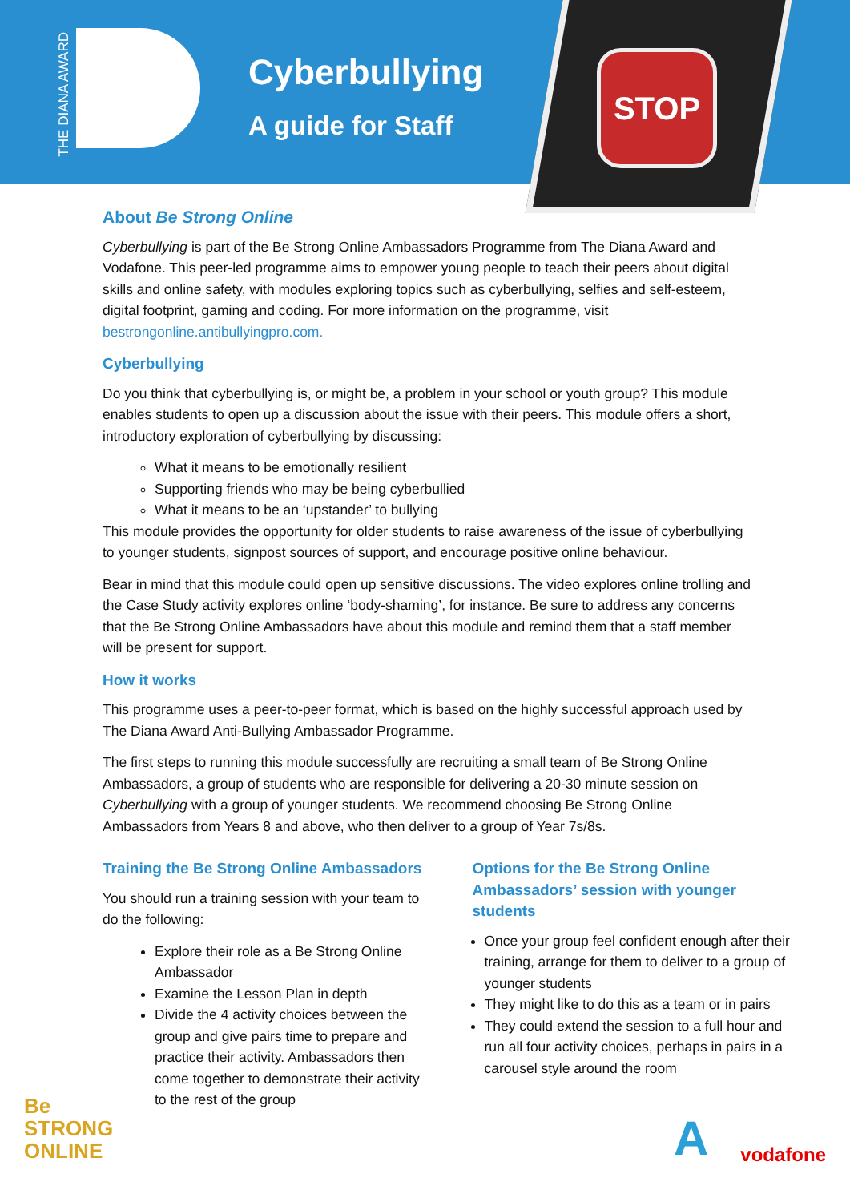THE DIANA AWARD
Cyberbullying
A guide for Staff
STOP
About Be Strong Online
Cyberbullying is part of the Be Strong Online Ambassadors Programme from The Diana Award and Vodafone. This peer-led programme aims to empower young people to teach their peers about digital skills and online safety, with modules exploring topics such as cyberbullying, selfies and self-esteem, digital footprint, gaming and coding. For more information on the programme, visit bestrongonline.antibullyingpro.com.
Cyberbullying
Do you think that cyberbullying is, or might be, a problem in your school or youth group? This module enables students to open up a discussion about the issue with their peers. This module offers a short, introductory exploration of cyberbullying by discussing:
What it means to be emotionally resilient
Supporting friends who may be being cyberbullied
What it means to be an ‘upstander’ to bullying
This module provides the opportunity for older students to raise awareness of the issue of cyberbullying to younger students, signpost sources of support, and encourage positive online behaviour.
Bear in mind that this module could open up sensitive discussions. The video explores online trolling and the Case Study activity explores online ‘body-shaming’, for instance. Be sure to address any concerns that the Be Strong Online Ambassadors have about this module and remind them that a staff member will be present for support.
How it works
This programme uses a peer-to-peer format, which is based on the highly successful approach used by The Diana Award Anti-Bullying Ambassador Programme.
The first steps to running this module successfully are recruiting a small team of Be Strong Online Ambassadors, a group of students who are responsible for delivering a 20-30 minute session on Cyberbullying with a group of younger students. We recommend choosing Be Strong Online Ambassadors from Years 8 and above, who then deliver to a group of Year 7s/8s.
Training the Be Strong Online Ambassadors
You should run a training session with your team to do the following:
Explore their role as a Be Strong Online Ambassador
Examine the Lesson Plan in depth
Divide the 4 activity choices between the group and give pairs time to prepare and practice their activity. Ambassadors then come together to demonstrate their activity to the rest of the group
Options for the Be Strong Online Ambassadors’ session with younger students
Once your group feel confident enough after their training, arrange for them to deliver to a group of younger students
They might like to do this as a team or in pairs
They could extend the session to a full hour and run all four activity choices, perhaps in pairs in a carousel style around the room
Be
STRONG
ONLINE
Avodafone